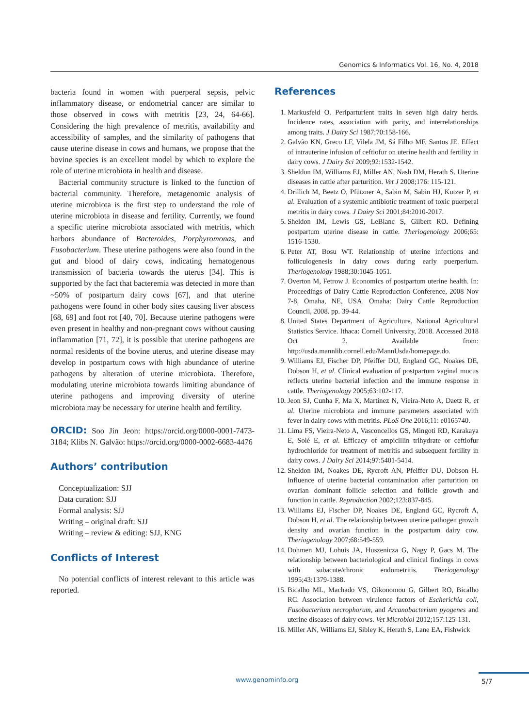Genomics & Informatics Vol. 16, No. 4, 2018
bacteria found in women with puerperal sepsis, pelvic inflammatory disease, or endometrial cancer are similar to those observed in cows with metritis [23, 24, 64-66]. Considering the high prevalence of metritis, availability and accessibility of samples, and the similarity of pathogens that cause uterine disease in cows and humans, we propose that the bovine species is an excellent model by which to explore the role of uterine microbiota in health and disease.
Bacterial community structure is linked to the function of bacterial community. Therefore, metagenomic analysis of uterine microbiota is the first step to understand the role of uterine microbiota in disease and fertility. Currently, we found a specific uterine microbiota associated with metritis, which harbors abundance of Bacteroides, Porphyromonas, and Fusobacterium. These uterine pathogens were also found in the gut and blood of dairy cows, indicating hematogenous transmission of bacteria towards the uterus [34]. This is supported by the fact that bacteremia was detected in more than ~50% of postpartum dairy cows [67], and that uterine pathogens were found in other body sites causing liver abscess [68, 69] and foot rot [40, 70]. Because uterine pathogens were even present in healthy and non-pregnant cows without causing inflammation [71, 72], it is possible that uterine pathogens are normal residents of the bovine uterus, and uterine disease may develop in postpartum cows with high abundance of uterine pathogens by alteration of uterine microbiota. Therefore, modulating uterine microbiota towards limiting abundance of uterine pathogens and improving diversity of uterine microbiota may be necessary for uterine health and fertility.
ORCID: Soo Jin Jeon: https://orcid.org/0000-0001-7473-3184; Klibs N. Galvão: https://orcid.org/0000-0002-6683-4476
Authors’ contribution
Conceptualization: SJJ
Data curation: SJJ
Formal analysis: SJJ
Writing – original draft: SJJ
Writing – review & editing: SJJ, KNG
Conflicts of Interest
No potential conflicts of interest relevant to this article was reported.
References
1. Markusfeld O. Periparturient traits in seven high dairy herds. Incidence rates, association with parity, and interrelationships among traits. J Dairy Sci 1987;70:158-166.
2. Galvão KN, Greco LF, Vilela JM, Sá Filho MF, Santos JE. Effect of intrauterine infusion of ceftiofur on uterine health and fertility in dairy cows. J Dairy Sci 2009;92:1532-1542.
3. Sheldon IM, Williams EJ, Miller AN, Nash DM, Herath S. Uterine diseases in cattle after parturition. Vet J 2008;176: 115-121.
4. Drillich M, Beetz O, Pfützner A, Sabin M, Sabin HJ, Kutzer P, et al. Evaluation of a systemic antibiotic treatment of toxic puerperal metritis in dairy cows. J Dairy Sci 2001;84:2010-2017.
5. Sheldon IM, Lewis GS, LeBlanc S, Gilbert RO. Defining postpartum uterine disease in cattle. Theriogenology 2006;65: 1516-1530.
6. Peter AT, Bosu WT. Relationship of uterine infections and folliculogenesis in dairy cows during early puerperium. Theriogenology 1988;30:1045-1051.
7. Overton M, Fetrow J. Economics of postpartum uterine health. In: Proceedings of Dairy Cattle Reproduction Conference, 2008 Nov 7-8, Omaha, NE, USA. Omaha: Dairy Cattle Reproduction Council, 2008. pp. 39-44.
8. United States Department of Agriculture. National Agricultural Statistics Service. Ithaca: Cornell University, 2018. Accessed 2018 Oct 2. Available from: http://usda.mannlib.cornell.edu/MannUsda/homepage.do.
9. Williams EJ, Fischer DP, Pfeiffer DU, England GC, Noakes DE, Dobson H, et al. Clinical evaluation of postpartum vaginal mucus reflects uterine bacterial infection and the immune response in cattle. Theriogenology 2005;63:102-117.
10. Jeon SJ, Cunha F, Ma X, Martinez N, Vieira-Neto A, Daetz R, et al. Uterine microbiota and immune parameters associated with fever in dairy cows with metritis. PLoS One 2016;11: e0165740.
11. Lima FS, Vieira-Neto A, Vasconcellos GS, Mingoti RD, Karakaya E, Solé E, et al. Efficacy of ampicillin trihydrate or ceftiofur hydrochloride for treatment of metritis and subsequent fertility in dairy cows. J Dairy Sci 2014;97:5401-5414.
12. Sheldon IM, Noakes DE, Rycroft AN, Pfeiffer DU, Dobson H. Influence of uterine bacterial contamination after parturition on ovarian dominant follicle selection and follicle growth and function in cattle. Reproduction 2002;123:837-845.
13. Williams EJ, Fischer DP, Noakes DE, England GC, Rycroft A, Dobson H, et al. The relationship between uterine pathogen growth density and ovarian function in the postpartum dairy cow. Theriogenology 2007;68:549-559.
14. Dohmen MJ, Lohuis JA, Huszenicza G, Nagy P, Gacs M. The relationship between bacteriological and clinical findings in cows with subacute/chronic endometritis. Theriogenology 1995;43:1379-1388.
15. Bicalho ML, Machado VS, Oikonomou G, Gilbert RO, Bicalho RC. Association between virulence factors of Escherichia coli, Fusobacterium necrophorum, and Arcanobacterium pyogenes and uterine diseases of dairy cows. Vet Microbiol 2012;157:125-131.
16. Miller AN, Williams EJ, Sibley K, Herath S, Lane EA, Fishwick
www.genominfo.org 5/7